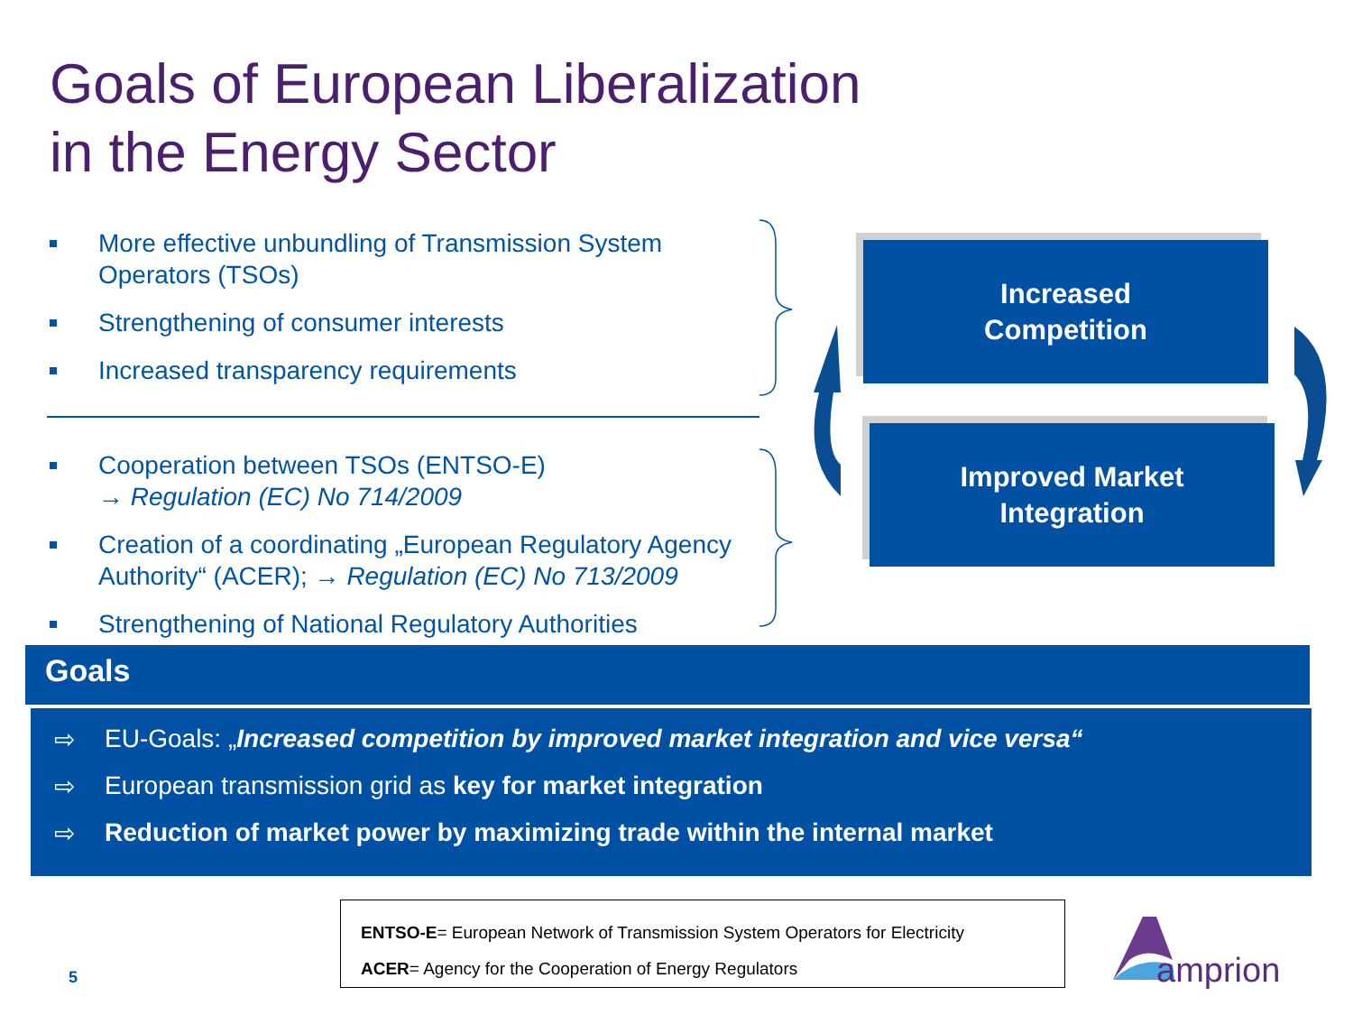Goals of European Liberalization
in the Energy Sector
More effective unbundling of Transmission System Operators (TSOs)
Strengthening of consumer interests
Increased transparency requirements
Cooperation between TSOs (ENTSO-E)
→ Regulation (EC) No 714/2009
Creation of a coordinating „European Regulatory Agency Authority“ (ACER); → Regulation (EC) No 713/2009
Strengthening of National Regulatory Authorities
Increased
Competition
Improved Market
Integration
Goals
⇨ EU-Goals: „Increased competition by improved market integration and vice versa“
⇨ European transmission grid as key for market integration
⇨ Reduction of market power by maximizing trade within the internal market
ENTSO-E= European Network of Transmission System Operators for Electricity
ACER= Agency for the Cooperation of Energy Regulators
5 amprion